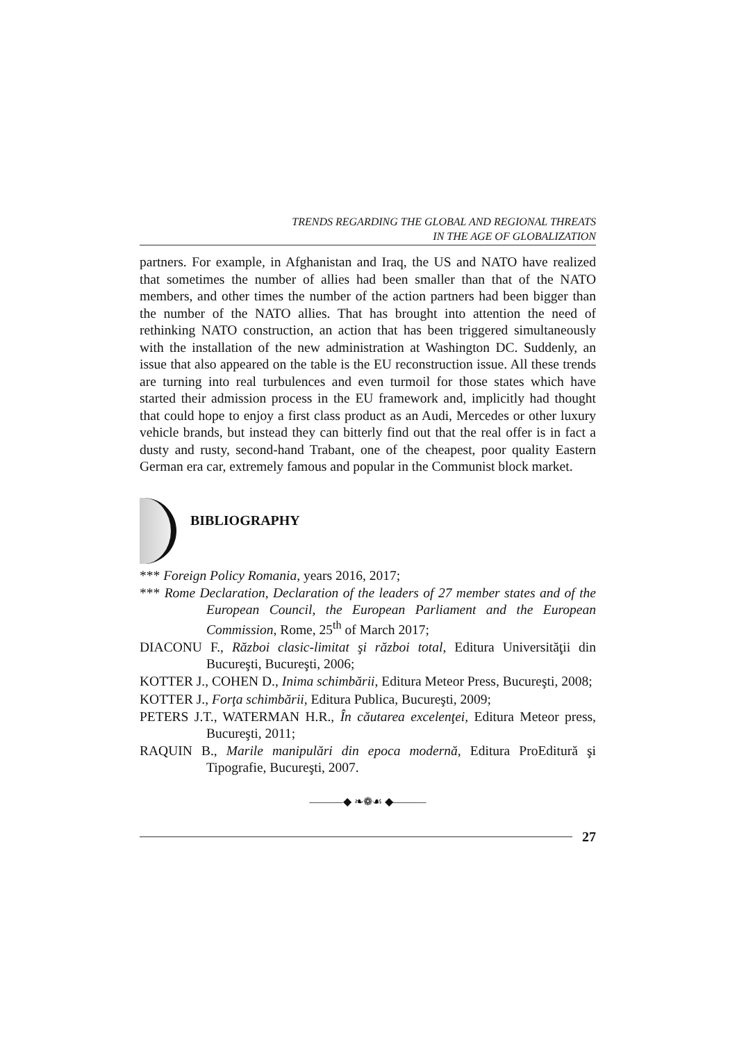TRENDS REGARDING THE GLOBAL AND REGIONAL THREATS
IN THE AGE OF GLOBALIZATION
partners. For example, in Afghanistan and Iraq, the US and NATO have realized that sometimes the number of allies had been smaller than that of the NATO members, and other times the number of the action partners had been bigger than the number of the NATO allies. That has brought into attention the need of rethinking NATO construction, an action that has been triggered simultaneously with the installation of the new administration at Washington DC. Suddenly, an issue that also appeared on the table is the EU reconstruction issue. All these trends are turning into real turbulences and even turmoil for those states which have started their admission process in the EU framework and, implicitly had thought that could hope to enjoy a first class product as an Audi, Mercedes or other luxury vehicle brands, but instead they can bitterly find out that the real offer is in fact a dusty and rusty, second-hand Trabant, one of the cheapest, poor quality Eastern German era car, extremely famous and popular in the Communist block market.
BIBLIOGRAPHY
*** Foreign Policy Romania, years 2016, 2017;
*** Rome Declaration, Declaration of the leaders of 27 member states and of the European Council, the European Parliament and the European Commission, Rome, 25<sup>th</sup> of March 2017;
DIACONU F., Război clasic-limitat şi război total, Editura Universităţii din Bucureşti, Bucureşti, 2006;
KOTTER J., COHEN D., Inima schimbării, Editura Meteor Press, Bucureşti, 2008;
KOTTER J., Forţa schimbării, Editura Publica, Bucureşti, 2009;
PETERS J.T., WATERMAN H.R., În căutarea excelenţei, Editura Meteor press, Bucureşti, 2011;
RAQUIN B., Marile manipulări din epoca modernă, Editura ProEditură şi Tipografie, Bucureşti, 2007.
———◆ ❧❁☙ ◆———
27